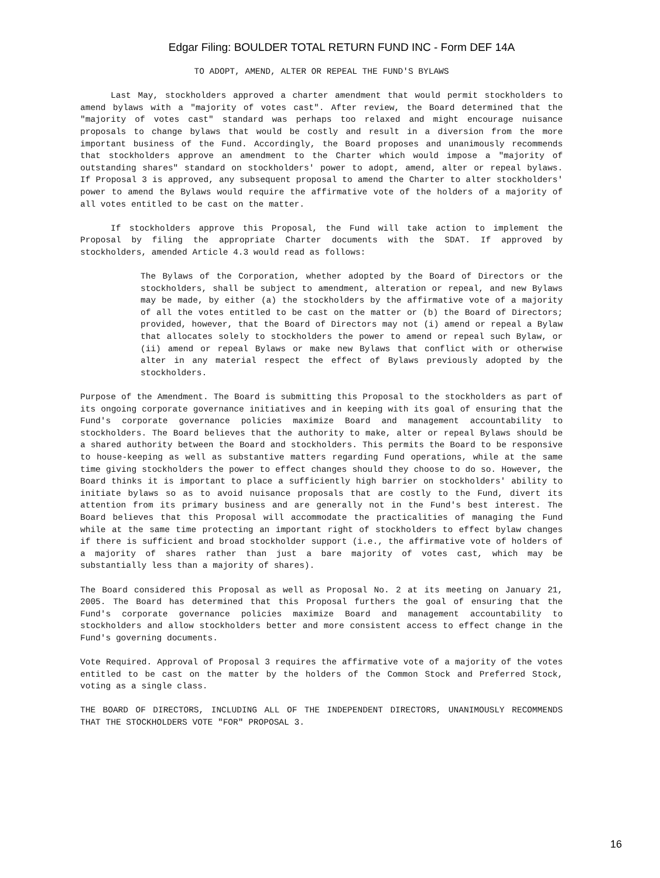Edgar Filing: BOULDER TOTAL RETURN FUND INC - Form DEF 14A
TO ADOPT, AMEND, ALTER OR REPEAL THE FUND'S BYLAWS
Last May, stockholders approved a charter amendment that would permit stockholders to amend bylaws with a "majority of votes cast". After review, the Board determined that the "majority of votes cast" standard was perhaps too relaxed and might encourage nuisance proposals to change bylaws that would be costly and result in a diversion from the more important business of the Fund. Accordingly, the Board proposes and unanimously recommends that stockholders approve an amendment to the Charter which would impose a "majority of outstanding shares" standard on stockholders' power to adopt, amend, alter or repeal bylaws. If Proposal 3 is approved, any subsequent proposal to amend the Charter to alter stockholders' power to amend the Bylaws would require the affirmative vote of the holders of a majority of all votes entitled to be cast on the matter.
If stockholders approve this Proposal, the Fund will take action to implement the Proposal by filing the appropriate Charter documents with the SDAT. If approved by stockholders, amended Article 4.3 would read as follows:
The Bylaws of the Corporation, whether adopted by the Board of Directors or the stockholders, shall be subject to amendment, alteration or repeal, and new Bylaws may be made, by either (a) the stockholders by the affirmative vote of a majority of all the votes entitled to be cast on the matter or (b) the Board of Directors; provided, however, that the Board of Directors may not (i) amend or repeal a Bylaw that allocates solely to stockholders the power to amend or repeal such Bylaw, or (ii) amend or repeal Bylaws or make new Bylaws that conflict with or otherwise alter in any material respect the effect of Bylaws previously adopted by the stockholders.
Purpose of the Amendment. The Board is submitting this Proposal to the stockholders as part of its ongoing corporate governance initiatives and in keeping with its goal of ensuring that the Fund's corporate governance policies maximize Board and management accountability to stockholders. The Board believes that the authority to make, alter or repeal Bylaws should be a shared authority between the Board and stockholders. This permits the Board to be responsive to house-keeping as well as substantive matters regarding Fund operations, while at the same time giving stockholders the power to effect changes should they choose to do so. However, the Board thinks it is important to place a sufficiently high barrier on stockholders' ability to initiate bylaws so as to avoid nuisance proposals that are costly to the Fund, divert its attention from its primary business and are generally not in the Fund's best interest. The Board believes that this Proposal will accommodate the practicalities of managing the Fund while at the same time protecting an important right of stockholders to effect bylaw changes if there is sufficient and broad stockholder support (i.e., the affirmative vote of holders of a majority of shares rather than just a bare majority of votes cast, which may be substantially less than a majority of shares).
The Board considered this Proposal as well as Proposal No. 2 at its meeting on January 21, 2005. The Board has determined that this Proposal furthers the goal of ensuring that the Fund's corporate governance policies maximize Board and management accountability to stockholders and allow stockholders better and more consistent access to effect change in the Fund's governing documents.
Vote Required. Approval of Proposal 3 requires the affirmative vote of a majority of the votes entitled to be cast on the matter by the holders of the Common Stock and Preferred Stock, voting as a single class.
THE BOARD OF DIRECTORS, INCLUDING ALL OF THE INDEPENDENT DIRECTORS, UNANIMOUSLY RECOMMENDS THAT THE STOCKHOLDERS VOTE "FOR" PROPOSAL 3.
16